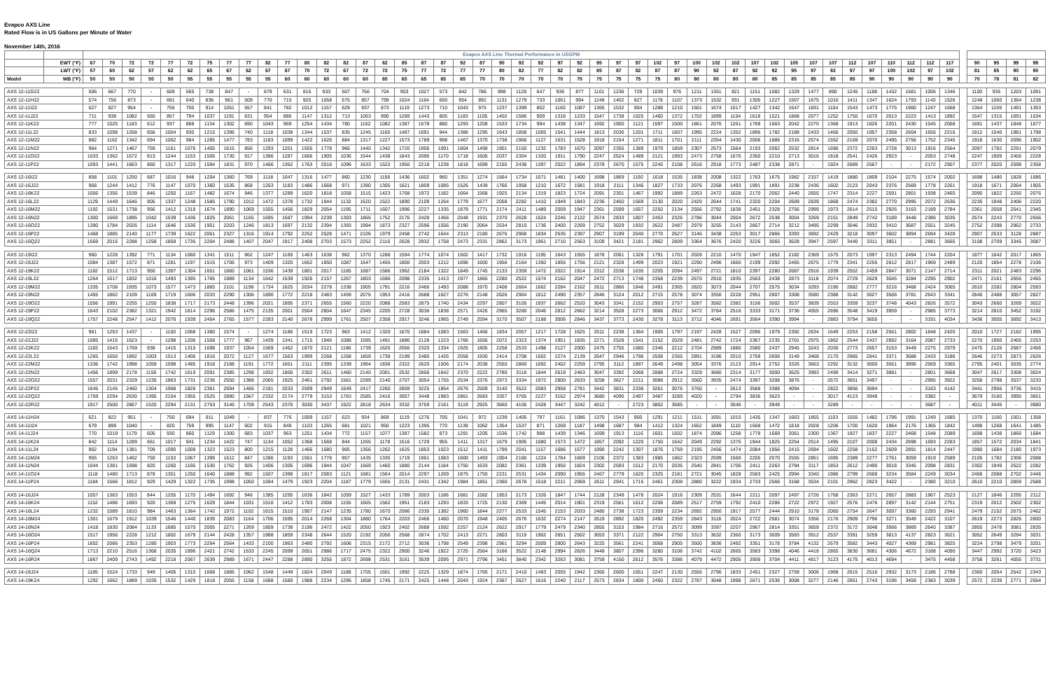Evapco AXS Line
Rated Flow is in US Gallons per Minute of Water
November 14th, 2016
| | | Evapco AXS Line Thermal Performance in USGPM | | | | | | | | | | | | | | | | | | | | | | | | | | | | | | | | | | | | | | | | | | | | | | | | | |
| --- | --- | --- | --- | --- | --- | --- | --- | --- | --- | --- | --- | --- | --- | --- | --- | --- | --- | --- | --- | --- | --- | --- | --- | --- | --- | --- | --- | --- | --- | --- | --- | --- | --- | --- | --- | --- | --- | --- | --- | --- | --- | --- | --- | --- | --- | --- | --- | --- | --- | --- | --- |
| | EWT (°F) | 67 | 70 | 72 | 72 | 77 | 72 | 75 | 77 | 77 | 82 | 77 | 80 | 82 | 82 | 87 | 82 | 85 | 87 | 87 | 92 | 87 | 90 | 92 | 92 | 97 | 92 | 95 | 97 | 97 | 102 | 97 | 100 | 102 | 102 | 107 | 102 | 105 | 107 | 107 | 112 | 107 | 110 | 112 | 112 | 117 | | 90 | 95 | 99 | 99 |
| | LWT (°F) | 57 | 60 | 62 | 57 | 62 | 62 | 65 | 67 | 62 | 67 | 67 | 70 | 72 | 67 | 72 | 72 | 75 | 77 | 72 | 77 | 77 | 80 | 82 | 77 | 82 | 82 | 85 | 87 | 82 | 87 | 87 | 90 | 92 | 87 | 92 | 92 | 95 | 97 | 92 | 97 | 97 | 100 | 102 | 97 | 102 | | 81 | 85 | 90 | 90 |
| Model | WB (°F) | 50 | 50 | 50 | 50 | 50 | 55 | 55 | 55 | 55 | 55 | 60 | 60 | 60 | 60 | 60 | 65 | 65 | 65 | 65 | 65 | 70 | 70 | 70 | 70 | 70 | 75 | 75 | 75 | 75 | 75 | 80 | 80 | 80 | 80 | 80 | 85 | 85 | 85 | 85 | 85 | 90 | 90 | 90 | 90 | 90 | | 70 | 78 | 81 | 82 |
| AXS 12-11G22 | | 506 | 667 | 770 | - | 609 | 565 | 738 | 847 | - | 679 | 631 | 816 | 933 | 507 | 756 | 704 | 903 | 1027 | 573 | 842 | 786 | 998 | 1128 | 647 | 936 | 877 | 1101 | 1236 | 729 | 1039 | 976 | 1211 | 1351 | 821 | 1151 | 1082 | 1329 | 1477 | 890 | 1245 | 1188 | 1432 | 1581 | 1006 | 1346 | | 1100 | 935 | 1203 | 1091 |
| AXS 12-11H22 | | 574 | 756 | 873 | - | 691 | 640 | 836 | 961 | 509 | 770 | 715 | 925 | 1058 | 575 | 857 | 799 | 1024 | 1164 | 650 | 954 | 892 | 1131 | 1279 | 733 | 1061 | 994 | 1248 | 1402 | 827 | 1178 | 1107 | 1373 | 1532 | 931 | 1305 | 1227 | 1507 | 1675 | 1010 | 1411 | 1347 | 1624 | 1793 | 1140 | 1526 | | 1248 | 1060 | 1364 | 1238 |
| AXS 12-11I22 | | 627 | 827 | 954 | - | 756 | 700 | 914 | 1051 | 557 | 841 | 782 | 1012 | 1157 | 629 | 937 | 873 | 1119 | 1273 | 710 | 1043 | 975 | 1237 | 1399 | 802 | 1160 | 1087 | 1365 | 1532 | 904 | 1288 | 1210 | 1501 | 1674 | 1017 | 1427 | 1342 | 1647 | 1831 | 1104 | 1543 | 1473 | 1775 | 1960 | 1247 | 1668 | | 1364 | 1159 | 1491 | 1353 |
| AXS 12-11J22 | | 711 | 938 | 1082 | 560 | 857 | 794 | 1037 | 1191 | 631 | 954 | 886 | 1147 | 1312 | 713 | 1063 | 990 | 1269 | 1443 | 805 | 1183 | 1105 | 1402 | 1586 | 909 | 1316 | 1233 | 1547 | 1738 | 1025 | 1460 | 1372 | 1702 | 1899 | 1154 | 1618 | 1521 | 1868 | 2077 | 1252 | 1750 | 1670 | 2013 | 2223 | 1413 | 1892 | | 1547 | 1315 | 1691 | 1534 |
| AXS 12-11K22 | | 777 | 1025 | 1183 | 612 | 937 | 868 | 1134 | 1302 | 690 | 1043 | 969 | 1254 | 1434 | 780 | 1162 | 1082 | 1387 | 1578 | 880 | 1293 | 1208 | 1533 | 1734 | 994 | 1438 | 1347 | 1692 | 1900 | 1121 | 1597 | 1500 | 1861 | 2076 | 1261 | 1769 | 1663 | 2042 | 2270 | 1368 | 1913 | 1826 | 2201 | 2430 | 1545 | 2068 | | 1691 | 1437 | 1848 | 1677 |
| AXS 12-11L22 | | 833 | 1098 | 1268 | 656 | 1004 | 930 | 1215 | 1396 | 740 | 1118 | 1038 | 1344 | 1537 | 835 | 1245 | 1160 | 1487 | 1691 | 944 | 1386 | 1295 | 1643 | 1858 | 1065 | 1541 | 1444 | 1813 | 2036 | 1201 | 1711 | 1607 | 1995 | 2224 | 1352 | 1896 | 1782 | 2188 | 2433 | 1466 | 2050 | 1957 | 2358 | 2604 | 1656 | 2216 | | 1812 | 1540 | 1981 | 1798 |
| AXS 12-11M22 | | 882 | 1162 | 1342 | 694 | 1062 | 984 | 1285 | 1477 | 783 | 1183 | 1099 | 1422 | 1626 | 884 | 1317 | 1227 | 1573 | 1789 | 998 | 1467 | 1370 | 1738 | 1966 | 1127 | 1631 | 1528 | 1918 | 2154 | 1271 | 1811 | 1701 | 2111 | 2354 | 1430 | 2006 | 1886 | 2316 | 2574 | 1552 | 2169 | 2070 | 2495 | 2756 | 1752 | 2345 | | 1918 | 1630 | 2096 | 1902 |
| AXS 12-11N22 | | 964 | 1271 | 1467 | 759 | 1161 | 1076 | 1405 | 1615 | 856 | 1293 | 1201 | 1555 | 1778 | 966 | 1440 | 1342 | 1720 | 1956 | 1091 | 1604 | 1498 | 1901 | 2150 | 1232 | 1783 | 1670 | 2097 | 2355 | 1389 | 1979 | 1859 | 2307 | 2573 | 1564 | 2193 | 2062 | 2532 | 2814 | 1696 | 2372 | 2263 | 2728 | 3013 | 1916 | 2564 | | 2097 | 1782 | 2291 | 2079 |
| AXS 12-11O22 | | 1033 | 1362 | 1572 | 813 | 1244 | 1153 | 1506 | 1730 | 917 | 1386 | 1287 | 1666 | 1905 | 1036 | 1544 | 1438 | 1843 | 2096 | 1170 | 1718 | 1605 | 2037 | 2304 | 1320 | 1911 | 1790 | 2247 | 2524 | 1489 | 2121 | 1993 | 2473 | 2758 | 1676 | 2350 | 2210 | 2713 | 3016 | 1818 | 2541 | 2426 | 2923 | - | 2053 | 2748 | | 2247 | 1909 | 2456 | 2228 |
| AXS 12-11P22 | | 1093 | 1441 | 1663 | 860 | 1317 | 1220 | 1594 | 1831 | 970 | 1466 | 1362 | 1763 | 2016 | 1096 | 1633 | 1522 | 1950 | 2218 | 1238 | 1818 | 1699 | 2155 | 2438 | 1397 | 2022 | 1894 | 2378 | 2670 | 1575 | 2245 | 2108 | 2616 | 2918 | 1773 | 2487 | 2338 | 2871 | - | 1924 | 2689 | 2567 | - | - | 2172 | 2907 | | 2377 | 2020 | 2598 | 2358 |
| AXS 12-16I22 | | 858 | 1101 | 1250 | 687 | 1016 | 948 | 1204 | 1360 | 769 | 1118 | 1047 | 1316 | 1477 | 860 | 1230 | 1156 | 1436 | 1602 | 960 | 1351 | 1274 | 1564 | 1734 | 1071 | 1481 | 1400 | 1698 | 1869 | 1192 | 1618 | 1535 | 1838 | 2008 | 1322 | 1763 | 1675 | 1982 | 2157 | 1419 | 1880 | 1809 | 2104 | 2275 | 1574 | 2002 | | 1698 | 1480 | 1828 | 1686 |
| AXS 12-16J22 | | 968 | 1244 | 1412 | 776 | 1147 | 1070 | 1360 | 1535 | 868 | 1263 | 1183 | 1486 | 1668 | 971 | 1390 | 1305 | 1621 | 1809 | 1085 | 1526 | 1439 | 1766 | 1958 | 1210 | 1672 | 1581 | 1918 | 2111 | 1346 | 1827 | 1733 | 2076 | 2268 | 1493 | 1991 | 1891 | 2238 | 2436 | 1602 | 2123 | 2043 | 2376 | 2569 | 1778 | 2261 | | 1918 | 1671 | 2064 | 1905 |
| AXS 12-16K22 | | 1056 | 1356 | 1539 | 846 | 1250 | 1167 | 1482 | 1674 | 946 | 1377 | 1289 | 1620 | 1818 | 1058 | 1515 | 1423 | 1768 | 1972 | 1182 | 1664 | 1568 | 1925 | 2134 | 1319 | 1823 | 1724 | 2091 | 2301 | 1467 | 1992 | 1889 | 2263 | 2472 | 1628 | 2170 | 2062 | 2440 | 2655 | 1747 | 2314 | 2227 | 2591 | 2801 | 1938 | 2465 | | 2090 | 1822 | 2250 | 2076 |
| AXS 12-16L22 | | 1129 | 1449 | 1646 | 905 | 1337 | 1248 | 1585 | 1790 | 1012 | 1472 | 1378 | 1732 | 1944 | 1132 | 1620 | 1522 | 1890 | 2109 | 1264 | 1779 | 1677 | 2058 | 2282 | 1410 | 1949 | 1843 | 2236 | 2460 | 1569 | 2130 | 2020 | 2420 | 2644 | 1741 | 2320 | 2204 | 2609 | 2839 | 1868 | 2474 | 2382 | 2770 | 2995 | 2072 | 2636 | | 2235 | 1948 | 2406 | 2220 |
| AXS 12-16M22 | | 1192 | 1531 | 1738 | 956 | 1412 | 1318 | 1674 | 1890 | 1069 | 1555 | 1456 | 1829 | 2054 | 1195 | 1711 | 1607 | 1996 | 2227 | 1335 | 1879 | 1771 | 2174 | 2411 | 1489 | 2059 | 1947 | 2361 | 2599 | 1657 | 2250 | 2134 | 2556 | 2792 | 1838 | 2451 | 2328 | 2756 | 2999 | 1973 | 2614 | 2515 | 2926 | 3163 | 2189 | 2784 | | 2361 | 2058 | 2541 | 2345 |
| AXS 12-16N22 | | 1300 | 1669 | 1895 | 1042 | 1539 | 1436 | 1825 | 2061 | 1165 | 1695 | 1587 | 1994 | 2239 | 1303 | 1865 | 1752 | 2176 | 2428 | 1456 | 2048 | 1931 | 2370 | 2628 | 1624 | 2245 | 2122 | 2574 | 2833 | 1807 | 2453 | 2326 | 2786 | 3044 | 2004 | 2672 | 2538 | 3004 | 3269 | 2151 | 2849 | 2742 | 3189 | 3448 | 2386 | 3035 | | 2574 | 2243 | 2770 | 2556 |
| AXS 12-16O22 | | 1390 | 1784 | 2026 | 1114 | 1646 | 1536 | 1951 | 2203 | 1246 | 1813 | 1697 | 2132 | 2394 | 1393 | 1994 | 1873 | 2327 | 2596 | 1556 | 2190 | 2064 | 2534 | 2810 | 1736 | 2400 | 2269 | 2752 | 3029 | 1932 | 2622 | 2487 | 2979 | 3255 | 2143 | 2857 | 2714 | 3212 | 3495 | 2299 | 3046 | 2932 | 3410 | 3687 | 2551 | 3245 | | 2752 | 2398 | 2962 | 2733 |
| AXS 12-16P22 | | 1468 | 1885 | 2140 | 1177 | 1739 | 1622 | 2061 | 2327 | 1316 | 1914 | 1792 | 2252 | 2528 | 1471 | 2106 | 1979 | 2458 | 2742 | 1644 | 2313 | 2180 | 2676 | 2968 | 1834 | 2535 | 2397 | 2907 | 3199 | 2040 | 2770 | 2627 | 3146 | 3438 | 2263 | 3017 | 2866 | 3393 | 3692 | 2429 | 3218 | 3097 | 3602 | 3894 | 2694 | 3428 | | 2907 | 2533 | 3128 | 2887 |
| AXS 12-16Q22 | | 1569 | 2015 | 2288 | 1258 | 1859 | 1735 | 2204 | 2488 | 1407 | 2047 | 1917 | 2408 | 2703 | 1573 | 2252 | 2116 | 2628 | 2932 | 1758 | 2473 | 2331 | 2862 | 3173 | 1961 | 2710 | 2563 | 3109 | 3421 | 2181 | 2962 | 2809 | 3364 | 3676 | 2420 | 3226 | 3065 | 3628 | 3947 | 2597 | 3440 | 3311 | 3851 | - | 2881 | 3665 | | 3108 | 2709 | 3345 | 3087 |
| AXS 12-19I22 | | 960 | 1228 | 1392 | 771 | 1134 | 1060 | 1341 | 1511 | 862 | 1247 | 1169 | 1463 | 1638 | 962 | 1370 | 1288 | 1594 | 1774 | 1074 | 1502 | 1417 | 1732 | 1916 | 1195 | 1643 | 1555 | 1878 | 2061 | 1328 | 1791 | 1701 | 2028 | 2210 | 1470 | 1947 | 1852 | 2182 | 2369 | 1575 | 2073 | 1997 | 2313 | 2494 | 1744 | 2204 | | 1877 | 1642 | 2017 | 1865 |
| AXS 12-19J22 | | 1084 | 1387 | 1572 | 871 | 1281 | 1197 | 1515 | 1706 | 973 | 1409 | 1320 | 1652 | 1850 | 1087 | 1547 | 1455 | 1800 | 2003 | 1212 | 1696 | 1600 | 1956 | 2164 | 1350 | 1855 | 1756 | 2121 | 2328 | 1499 | 2023 | 1921 | 2290 | 2496 | 1660 | 2199 | 2092 | 2465 | 2675 | 1779 | 2341 | 2255 | 2612 | 2817 | 1969 | 2489 | | 2120 | 1854 | 2278 | 2106 |
| AXS 12-19K22 | | 1182 | 1512 | 1713 | 950 | 1397 | 1304 | 1651 | 1860 | 1061 | 1536 | 1439 | 1801 | 2017 | 1185 | 1687 | 1586 | 1962 | 2184 | 1322 | 1849 | 1745 | 2133 | 2359 | 1472 | 2022 | 1914 | 2312 | 2538 | 1635 | 2205 | 2094 | 2497 | 2721 | 1810 | 2397 | 2280 | 2687 | 2916 | 1939 | 2552 | 2459 | 2847 | 3071 | 2147 | 2714 | | 2311 | 2021 | 2483 | 2296 |
| AXS 12-19L22 | | 1264 | 1617 | 1832 | 1016 | 1493 | 1395 | 1765 | 1989 | 1134 | 1642 | 1539 | 1926 | 2157 | 1267 | 1803 | 1696 | 2098 | 2335 | 1413 | 1977 | 1865 | 2280 | 2522 | 1574 | 2162 | 2047 | 2472 | 2713 | 1748 | 2358 | 2239 | 2670 | 2910 | 1935 | 2563 | 2438 | 2873 | 3118 | 2074 | 2729 | 2629 | 3045 | 3284 | 2295 | 2902 | | 2471 | 2161 | 2655 | 2455 |
| AXS 12-19M22 | | 1335 | 1708 | 1935 | 1073 | 1577 | 1473 | 1865 | 2101 | 1198 | 1734 | 1625 | 2034 | 2278 | 1338 | 1905 | 1791 | 2216 | 2466 | 1493 | 2088 | 1970 | 2408 | 2664 | 1662 | 2284 | 2162 | 2611 | 2866 | 1846 | 2491 | 2365 | 2820 | 3073 | 2044 | 2707 | 2575 | 3034 | 3293 | 2190 | 2882 | 2777 | 3216 | 3468 | 2424 | 3065 | | 2610 | 2282 | 2804 | 2593 |
| AXS 12-19N22 | | 1455 | 1862 | 2109 | 1169 | 1719 | 1606 | 2033 | 2290 | 1306 | 1890 | 1772 | 2218 | 2483 | 1459 | 2076 | 1953 | 2416 | 2688 | 1627 | 2276 | 2148 | 2626 | 2904 | 1812 | 2490 | 2357 | 2846 | 3124 | 2012 | 2715 | 2578 | 3074 | 3350 | 2228 | 2951 | 2807 | 3308 | 3590 | 2388 | 3142 | 3027 | 3506 | 3781 | 2643 | 3341 | | 2846 | 2488 | 3057 | 2827 |
| AXS 12-19O22 | | 1556 | 1991 | 2255 | 1250 | 1838 | 1717 | 2173 | 2448 | 1396 | 2021 | 1895 | 2371 | 2655 | 1560 | 2220 | 2088 | 2583 | 2875 | 1740 | 2434 | 2297 | 2807 | 3105 | 1937 | 2662 | 2520 | 3043 | 3341 | 2152 | 2903 | 2757 | 3287 | 3582 | 2382 | 3156 | 3002 | 3537 | 3839 | 2553 | 3359 | 3237 | 3748 | 4043 | 2826 | 3572 | | 3043 | 2660 | 3269 | 3022 |
| AXS 12-19P22 | | 1643 | 2102 | 2382 | 1321 | 1942 | 1814 | 2296 | 2586 | 1475 | 2135 | 2001 | 2504 | 2804 | 1647 | 2345 | 2205 | 2728 | 3036 | 1838 | 2571 | 2426 | 2965 | 3280 | 2046 | 2812 | 2662 | 3214 | 3528 | 2273 | 3066 | 2912 | 3472 | 3784 | 2516 | 3333 | 3171 | 3736 | 4055 | 2696 | 3548 | 3419 | 3959 | - | 2985 | 3773 | | 3214 | 2810 | 3452 | 3192 |
| AXS 12-19Q22 | | 1757 | 2248 | 2547 | 1412 | 2076 | 1939 | 2454 | 2765 | 1577 | 2283 | 2140 | 2678 | 2999 | 1761 | 2507 | 2358 | 2917 | 3246 | 1965 | 2749 | 2594 | 3170 | 3507 | 2188 | 3006 | 2846 | 3437 | 3773 | 2430 | 3278 | 3113 | 3712 | 4046 | 2691 | 3564 | 3390 | 3994 | - | 2883 | 3794 | 3655 | - | - | 3191 | 4034 | | 3436 | 3005 | 3692 | 3413 |
| AXS 12-22I22 | | 961 | 1253 | 1437 | - | 1150 | 1068 | 1380 | 1574 | - | 1274 | 1188 | 1519 | 1723 | 963 | 1412 | 1320 | 1670 | 1884 | 1083 | 1563 | 1466 | 1834 | 2057 | 1217 | 1728 | 1625 | 2011 | 2238 | 1364 | 1905 | 1797 | 2197 | 2428 | 1527 | 2096 | 1979 | 2392 | 2634 | 1649 | 2253 | 2158 | 2561 | 2802 | 1848 | 2420 | | 2010 | 1727 | 2182 | 1995 |
| AXS 12-22J22 | | 1085 | 1415 | 1623 | - | 1298 | 1206 | 1558 | 1777 | 967 | 1439 | 1341 | 1715 | 1946 | 1088 | 1595 | 1491 | 1886 | 2128 | 1223 | 1766 | 1656 | 2072 | 2323 | 1374 | 1951 | 1835 | 2271 | 2528 | 1541 | 2152 | 2029 | 2481 | 2742 | 1724 | 2367 | 2235 | 2701 | 2975 | 1862 | 2544 | 2437 | 2892 | 3164 | 2087 | 2733 | | 2270 | 1950 | 2465 | 2253 |
| AXS 12-22K22 | | 1183 | 1543 | 1769 | 938 | 1415 | 1315 | 1698 | 1937 | 1054 | 1569 | 1462 | 1870 | 2121 | 1186 | 1739 | 1625 | 2056 | 2320 | 1334 | 1925 | 1805 | 2258 | 2533 | 1498 | 2127 | 2000 | 2475 | 2755 | 1680 | 2346 | 2212 | 2704 | 2989 | 1880 | 2580 | 2437 | 2945 | 3243 | 2030 | 2773 | 2657 | 3153 | 3449 | 2275 | 2979 | | 2475 | 2126 | 2687 | 2456 |
| AXS 12-22L22 | | 1265 | 1650 | 1892 | 1003 | 1513 | 1406 | 1816 | 2072 | 1127 | 1677 | 1563 | 1999 | 2268 | 1268 | 1859 | 1738 | 2199 | 2480 | 1426 | 2058 | 1930 | 2414 | 2708 | 1602 | 2274 | 2139 | 2647 | 2946 | 1796 | 2508 | 2365 | 2891 | 3196 | 2010 | 2759 | 2606 | 3149 | 3468 | 2170 | 2965 | 2841 | 3371 | 3688 | 2433 | 3186 | | 2646 | 2273 | 2873 | 2626 |
| AXS 12-22M22 | | 1336 | 1742 | 1998 | 1059 | 1598 | 1485 | 1918 | 2188 | 1191 | 1772 | 1651 | 2111 | 2395 | 1339 | 1964 | 1836 | 2322 | 2620 | 1506 | 2174 | 2038 | 2550 | 2860 | 1692 | 2402 | 2259 | 2795 | 3112 | 1897 | 2649 | 2498 | 3054 | 3376 | 2123 | 2914 | 2752 | 3326 | 3663 | 2292 | 3132 | 3000 | 3561 | 3896 | 2569 | 3365 | | 2795 | 2401 | 3035 | 2774 |
| AXS 12-22N22 | | 1456 | 1899 | 2178 | 1155 | 1742 | 1619 | 2091 | 2385 | 1298 | 1932 | 1800 | 2302 | 2611 | 1460 | 2140 | 2001 | 2532 | 2856 | 1642 | 2370 | 2222 | 2780 | 3118 | 1844 | 2619 | 2463 | 3047 | 3392 | 2068 | 2888 | 2724 | 3329 | 3680 | 2314 | 3177 | 3000 | 3625 | 3993 | 2499 | 3414 | 3271 | 3881 | - | 2801 | 3668 | | 3047 | 2617 | 3308 | 3024 |
| AXS 12-22O22 | | 1557 | 2031 | 2329 | 1235 | 1863 | 1731 | 2236 | 2550 | 1388 | 2065 | 1925 | 2461 | 2792 | 1561 | 2289 | 2140 | 2707 | 3054 | 1755 | 2534 | 2376 | 2973 | 3334 | 1972 | 2800 | 2633 | 3258 | 3627 | 2211 | 3088 | 2912 | 3560 | 3935 | 2474 | 3397 | 3208 | 3876 | - | 2672 | 3651 | 3497 | - | - | 2995 | 3922 | | 3258 | 2798 | 3537 | 3233 |
| AXS 12-22P22 | | 1645 | 2145 | 2460 | 1304 | 1968 | 1828 | 2361 | 2694 | 1466 | 2181 | 2033 | 2599 | 2949 | 1649 | 2417 | 2260 | 2859 | 3225 | 1854 | 2676 | 2509 | 3140 | 3522 | 2083 | 2958 | 2781 | 3442 | 3831 | 2336 | 3261 | 3076 | 3760 | - | 2613 | 3588 | 3388 | 4094 | - | 2822 | 3856 | 3694 | - | - | 3163 | 4142 | | 3441 | 2956 | 3736 | 3415 |
| AXS 12-22Q22 | | 1759 | 2294 | 2630 | 1395 | 2104 | 1955 | 2525 | 2880 | 1567 | 2332 | 2174 | 2779 | 3153 | 1763 | 2585 | 2416 | 3057 | 3448 | 1983 | 2861 | 2683 | 3357 | 3765 | 2227 | 3162 | 2974 | 3680 | 4096 | 2497 | 3487 | 3289 | 4020 | - | 2794 | 3836 | 3623 | - | - | 3017 | 4123 | 3949 | - | - | 3382 | - | | 3679 | 3160 | 3995 | 3651 |
| AXS 12-22R22 | | 1917 | 2500 | 2867 | 1520 | 2294 | 2131 | 2753 | 3140 | 1709 | 2543 | 2370 | 3030 | 3437 | 1922 | 2818 | 2634 | 3332 | 3759 | 2161 | 3119 | 2925 | 3660 | 4105 | 2428 | 3447 | 3242 | 4012 | - | 2723 | 3802 | 3585 | - | - | 3046 | - | 3949 | - | - | 3289 | - | - | - | - | 3687 | - | | 4011 | 3445 | - | 3980 |
| AXS 14-11H24 | | 621 | 822 | 951 | - | 750 | 694 | 911 | 1049 | - | 837 | 776 | 1009 | 1157 | 623 | 934 | 869 | 1119 | 1276 | 705 | 1041 | 972 | 1239 | 1405 | 797 | 1161 | 1086 | 1370 | 1543 | 900 | 1291 | 1211 | 1511 | 1691 | 1015 | 1435 | 1347 | 1663 | 1855 | 1103 | 1555 | 1482 | 1796 | 1991 | 1249 | 1685 | | 1370 | 1160 | 1501 | 1358 |
| AXS 14-11I24 | | 679 | 899 | 1040 | - | 820 | 759 | 995 | 1147 | 602 | 915 | 849 | 1103 | 1265 | 681 | 1021 | 950 | 1223 | 1395 | 770 | 1139 | 1062 | 1354 | 1537 | 871 | 1269 | 1187 | 1498 | 1687 | 984 | 1412 | 1324 | 1652 | 1849 | 1110 | 1568 | 1472 | 1818 | 2028 | 1206 | 1700 | 1620 | 1964 | 2176 | 1365 | 1842 | | 1498 | 1268 | 1641 | 1485 |
| AXS 14-11J24 | | 770 | 1019 | 1179 | 605 | 930 | 860 | 1129 | 1300 | 683 | 1037 | 963 | 1251 | 1434 | 772 | 1157 | 1077 | 1387 | 1582 | 873 | 1291 | 1205 | 1536 | 1742 | 988 | 1439 | 1346 | 1699 | 1913 | 1116 | 1601 | 1502 | 1874 | 2096 | 1258 | 1779 | 1669 | 2061 | 2300 | 1367 | 1927 | 1837 | 2227 | 2468 | 1548 | 2089 | | 1698 | 1438 | 1860 | 1684 |
| AXS 14-11K24 | | 842 | 1114 | 1289 | 661 | 1017 | 941 | 1234 | 1422 | 747 | 1134 | 1052 | 1368 | 1568 | 844 | 1265 | 1178 | 1516 | 1729 | 955 | 1411 | 1317 | 1679 | 1905 | 1080 | 1573 | 1472 | 1857 | 2092 | 1220 | 1750 | 1642 | 2049 | 2292 | 1376 | 1944 | 1825 | 2254 | 2514 | 1495 | 2107 | 2008 | 2434 | 2698 | 1693 | 2283 | | 1857 | 1572 | 2034 | 1841 |
| AXS 14-11L24 | | 902 | 1194 | 1381 | 709 | 1090 | 1008 | 1323 | 1523 | 800 | 1215 | 1128 | 1466 | 1680 | 905 | 1356 | 1262 | 1625 | 1853 | 1023 | 1512 | 1411 | 1799 | 2041 | 1157 | 1686 | 1577 | 1990 | 2242 | 1307 | 1876 | 1759 | 2195 | 2456 | 1474 | 2084 | 1956 | 2415 | 2694 | 1602 | 2258 | 2152 | 2609 | 2891 | 1814 | 2447 | | 1990 | 1684 | 2180 | 1973 |
| AXS 14-11M24 | | 955 | 1263 | 1462 | 750 | 1153 | 1067 | 1399 | 1612 | 847 | 1286 | 1193 | 1551 | 1778 | 957 | 1435 | 1335 | 1719 | 1961 | 1083 | 1600 | 1493 | 1904 | 2160 | 1224 | 1784 | 1669 | 2106 | 2372 | 1383 | 1985 | 1862 | 2323 | 2599 | 1560 | 2205 | 2070 | 2555 | 2851 | 1695 | 2389 | 2277 | 2761 | 3059 | 1919 | 2589 | | 2105 | 1782 | 2306 | 2088 |
| AXS 14-11N24 | | 1044 | 1381 | 1598 | 820 | 1260 | 1166 | 1530 | 1762 | 926 | 1406 | 1305 | 1696 | 1944 | 1047 | 1569 | 1460 | 1880 | 2144 | 1184 | 1750 | 1633 | 2082 | 2361 | 1339 | 1950 | 1824 | 2302 | 2593 | 1512 | 2170 | 2035 | 2540 | 2841 | 1706 | 2411 | 2263 | 2794 | 3117 | 1853 | 2612 | 2490 | 3018 | 3345 | 2098 | 2831 | | 2302 | 1949 | 2522 | 2282 |
| AXS 14-11O24 | | 1118 | 1480 | 1713 | 878 | 1351 | 1250 | 1640 | 1888 | 992 | 1507 | 1398 | 1817 | 2083 | 1121 | 1681 | 1564 | 2014 | 2297 | 1269 | 1875 | 1750 | 2231 | 2531 | 1434 | 2090 | 1955 | 2467 | 2779 | 1620 | 2325 | 2181 | 2721 | 3045 | 1828 | 2583 | 2425 | 2994 | 3340 | 1986 | 2799 | 2668 | 3234 | 3584 | 2249 | 3034 | | 2466 | 2088 | 2702 | 2446 |
| AXS 14-11P24 | | 1184 | 1566 | 1812 | 929 | 1429 | 1322 | 1735 | 1998 | 1050 | 1594 | 1479 | 1923 | 2204 | 1187 | 1779 | 1655 | 2131 | 2431 | 1342 | 1984 | 1851 | 2360 | 2678 | 1518 | 2211 | 2069 | 2611 | 2941 | 1715 | 2461 | 2308 | 2880 | 3222 | 1934 | 2733 | 2566 | 3168 | 3534 | 2101 | 2962 | 2823 | 3422 | - | 2380 | 3210 | | 2610 | 2210 | 2859 | 2588 |
| AXS 14-16J24 | | 1057 | 1363 | 1553 | 844 | 1255 | 1170 | 1494 | 1692 | 946 | 1385 | 1295 | 1636 | 1842 | 1059 | 1527 | 1433 | 1789 | 2003 | 1186 | 1681 | 1582 | 1953 | 2173 | 1326 | 1847 | 1744 | 2128 | 2349 | 1478 | 2024 | 1916 | 2309 | 2531 | 1644 | 2211 | 2097 | 2497 | 2726 | 1768 | 2363 | 2271 | 2657 | 2883 | 1967 | 2523 | | 2127 | 1846 | 2295 | 2112 |
| AXS 14-16K24 | | 1152 | 1486 | 1693 | 920 | 1369 | 1275 | 1629 | 1844 | 1031 | 1510 | 1412 | 1783 | 2008 | 1155 | 1665 | 1562 | 1951 | 2183 | 1293 | 1833 | 1725 | 2130 | 2369 | 1445 | 2014 | 1901 | 2319 | 2561 | 1612 | 2206 | 2089 | 2517 | 2759 | 1792 | 2410 | 2286 | 2722 | 2972 | 1927 | 2576 | 2476 | 2897 | 3142 | 2144 | 2751 | | 2319 | 2012 | 2502 | 2302 |
| AXS 14-16L24 | | 1232 | 1589 | 1810 | 984 | 1463 | 1364 | 1742 | 1972 | 1102 | 1615 | 1510 | 1907 | 2147 | 1235 | 1780 | 1670 | 2086 | 2335 | 1382 | 1960 | 1844 | 2277 | 2533 | 1545 | 2153 | 2033 | 2480 | 2738 | 1723 | 2359 | 2234 | 2692 | 2950 | 1917 | 2577 | 2444 | 2910 | 3178 | 2060 | 2754 | 2647 | 3097 | 3360 | 2293 | 2941 | | 2479 | 2152 | 2675 | 2462 |
| AXS 14-16M24 | | 1301 | 1679 | 1912 | 1039 | 1546 | 1440 | 1839 | 2083 | 1164 | 1706 | 1595 | 2014 | 2268 | 1304 | 1880 | 1764 | 2203 | 2466 | 1460 | 2070 | 1948 | 2405 | 2676 | 1632 | 2274 | 2147 | 2619 | 2892 | 1820 | 2492 | 2359 | 2843 | 3116 | 2024 | 2722 | 2581 | 3074 | 3356 | 2176 | 2909 | 2796 | 3271 | 3549 | 2422 | 3107 | | 2619 | 2273 | 2826 | 2600 |
| AXS 14-16N24 | | 1418 | 1830 | 2084 | 1133 | 1685 | 1570 | 2005 | 2271 | 1269 | 1859 | 1738 | 2196 | 2472 | 1422 | 2050 | 1923 | 2402 | 2688 | 1592 | 2257 | 2124 | 2622 | 2917 | 1779 | 2479 | 2340 | 2855 | 3153 | 1984 | 2716 | 2572 | 3099 | 3397 | 2207 | 2967 | 2814 | 3351 | 3659 | 2372 | 3172 | 3048 | 3566 | 3869 | 2640 | 3387 | | 2855 | 2478 | 3081 | 2835 |
| AXS 14-16O24 | | 1517 | 1956 | 2228 | 1212 | 1802 | 1679 | 2144 | 2428 | 1357 | 1988 | 1859 | 2348 | 2644 | 1520 | 2192 | 2056 | 2568 | 2874 | 1702 | 2413 | 2271 | 2803 | 3119 | 1902 | 2651 | 2502 | 3053 | 3371 | 2122 | 2904 | 2750 | 3313 | 3632 | 2360 | 3173 | 3009 | 3583 | 3912 | 2537 | 3391 | 3259 | 3813 | 4137 | 2823 | 3621 | | 3052 | 2649 | 3294 | 3031 |
| AXS 14-16P24 | | 1602 | 2066 | 2353 | 1280 | 1903 | 1773 | 2264 | 2564 | 1433 | 2100 | 1963 | 2480 | 2792 | 1606 | 2315 | 2172 | 2712 | 3036 | 1798 | 2549 | 2398 | 2961 | 3294 | 2009 | 2800 | 2643 | 3225 | 3561 | 2241 | 3068 | 2905 | 3500 | 3836 | 2492 | 3351 | 3178 | 3784 | 4132 | 2679 | 3582 | 3443 | 4027 | 4369 | 2981 | 3825 | | 3224 | 2798 | 3479 | 3201 |
| AXS 14-16Q24 | | 1713 | 2210 | 2516 | 1368 | 2035 | 1896 | 2421 | 2742 | 1533 | 2245 | 2099 | 2651 | 2986 | 1717 | 2475 | 2322 | 2900 | 3246 | 1922 | 2725 | 2564 | 3166 | 3522 | 2148 | 2994 | 2826 | 3448 | 3807 | 2396 | 3280 | 3106 | 3742 | 4102 | 2665 | 3583 | 3398 | 4046 | 4418 | 2865 | 3830 | 3681 | 4306 | 4672 | 3188 | 4090 | | 3447 | 2992 | 3720 | 3423 |
| AXS 14-16R24 | | 1867 | 2409 | 2743 | 1492 | 2218 | 2067 | 2639 | 2989 | 1671 | 2447 | 2288 | 2890 | 3255 | 1872 | 2698 | 2531 | 3161 | 3539 | 2095 | 2971 | 2796 | 3451 | 3840 | 2342 | 3263 | 3081 | 3759 | 4150 | 2612 | 3576 | 3386 | 4079 | 4472 | 2905 | 3906 | 3704 | 4411 | 4817 | 3123 | 4175 | 4013 | 4694 | - | 3475 | 4458 | | 3758 | 3261 | 4055 | 3731 |
| AXS 14-19J24 | | 1185 | 1524 | 1733 | 949 | 1405 | 1310 | 1668 | 1885 | 1062 | 1548 | 1449 | 1824 | 2049 | 1188 | 1705 | 1601 | 1992 | 2225 | 1329 | 1874 | 1765 | 2171 | 2410 | 1483 | 2055 | 1942 | 2360 | 2600 | 1651 | 2247 | 2130 | 2556 | 2796 | 1833 | 2451 | 2327 | 2759 | 3006 | 1968 | 2615 | 2516 | 2932 | 3173 | 2186 | 2788 | | 2360 | 2054 | 2542 | 2343 |
| AXS 14-19K24 | | 1292 | 1662 | 1889 | 1035 | 1532 | 1429 | 1818 | 2055 | 1158 | 1688 | 1580 | 1988 | 2234 | 1295 | 1858 | 1745 | 2171 | 2425 | 1448 | 2043 | 1924 | 2367 | 2627 | 1616 | 2240 | 2117 | 2573 | 2834 | 1800 | 2450 | 2322 | 2787 | 3048 | 1998 | 2671 | 2536 | 3008 | 3277 | 2146 | 2851 | 2743 | 3196 | 3459 | 2383 | 3039 | | 2572 | 2239 | 2771 | 2554 |